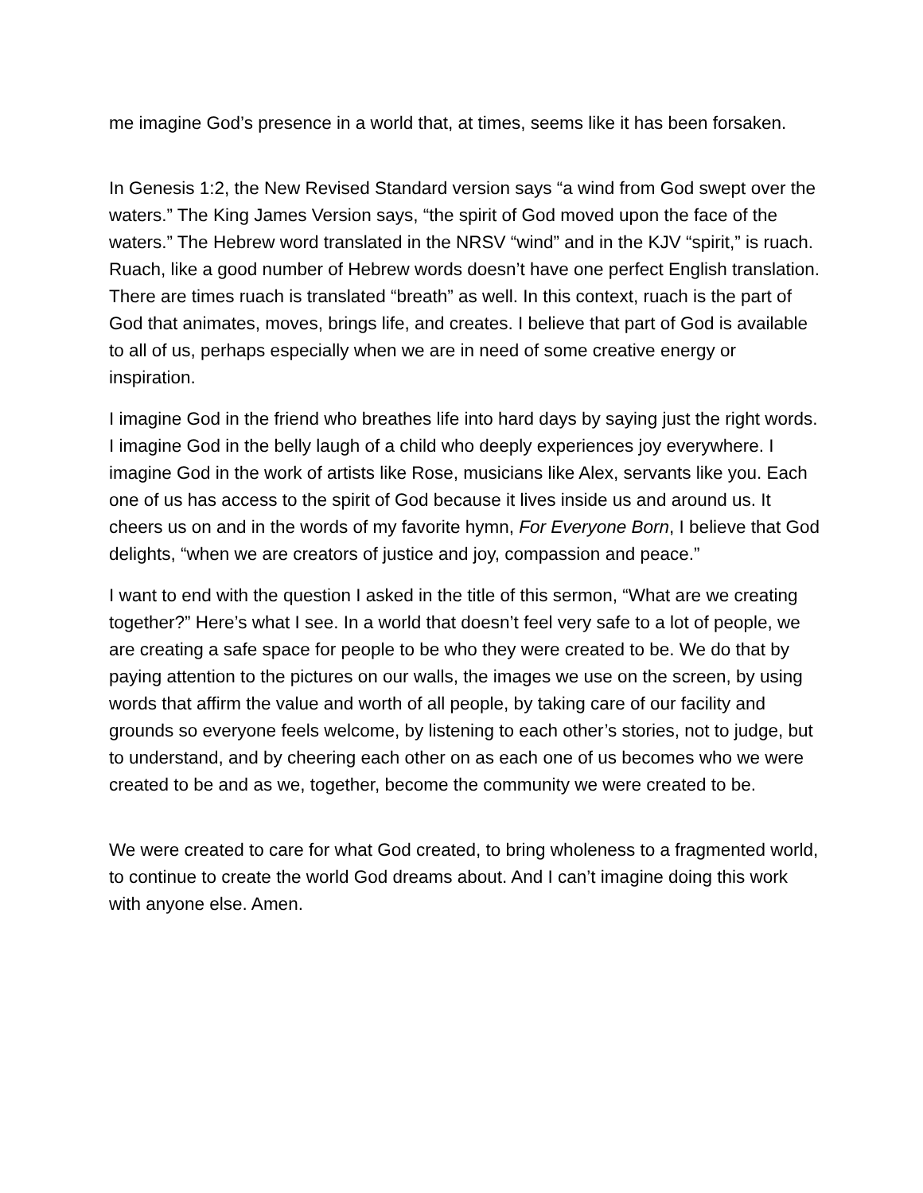me imagine God’s presence in a world that, at times, seems like it has been forsaken.
In Genesis 1:2, the New Revised Standard version says “a wind from God swept over the waters.” The King James Version says, “the spirit of God moved upon the face of the waters.” The Hebrew word translated in the NRSV “wind” and in the KJV “spirit,” is ruach. Ruach, like a good number of Hebrew words doesn’t have one perfect English translation. There are times ruach is translated “breath” as well. In this context, ruach is the part of God that animates, moves, brings life, and creates. I believe that part of God is available to all of us, perhaps especially when we are in need of some creative energy or inspiration.
I imagine God in the friend who breathes life into hard days by saying just the right words. I imagine God in the belly laugh of a child who deeply experiences joy everywhere. I imagine God in the work of artists like Rose, musicians like Alex, servants like you. Each one of us has access to the spirit of God because it lives inside us and around us. It cheers us on and in the words of my favorite hymn, For Everyone Born, I believe that God delights, “when we are creators of justice and joy, compassion and peace.”
I want to end with the question I asked in the title of this sermon, “What are we creating together?” Here’s what I see. In a world that doesn’t feel very safe to a lot of people, we are creating a safe space for people to be who they were created to be. We do that by paying attention to the pictures on our walls, the images we use on the screen, by using words that affirm the value and worth of all people, by taking care of our facility and grounds so everyone feels welcome, by listening to each other’s stories, not to judge, but to understand, and by cheering each other on as each one of us becomes who we were created to be and as we, together, become the community we were created to be.
We were created to care for what God created, to bring wholeness to a fragmented world, to continue to create the world God dreams about. And I can’t imagine doing this work with anyone else. Amen.